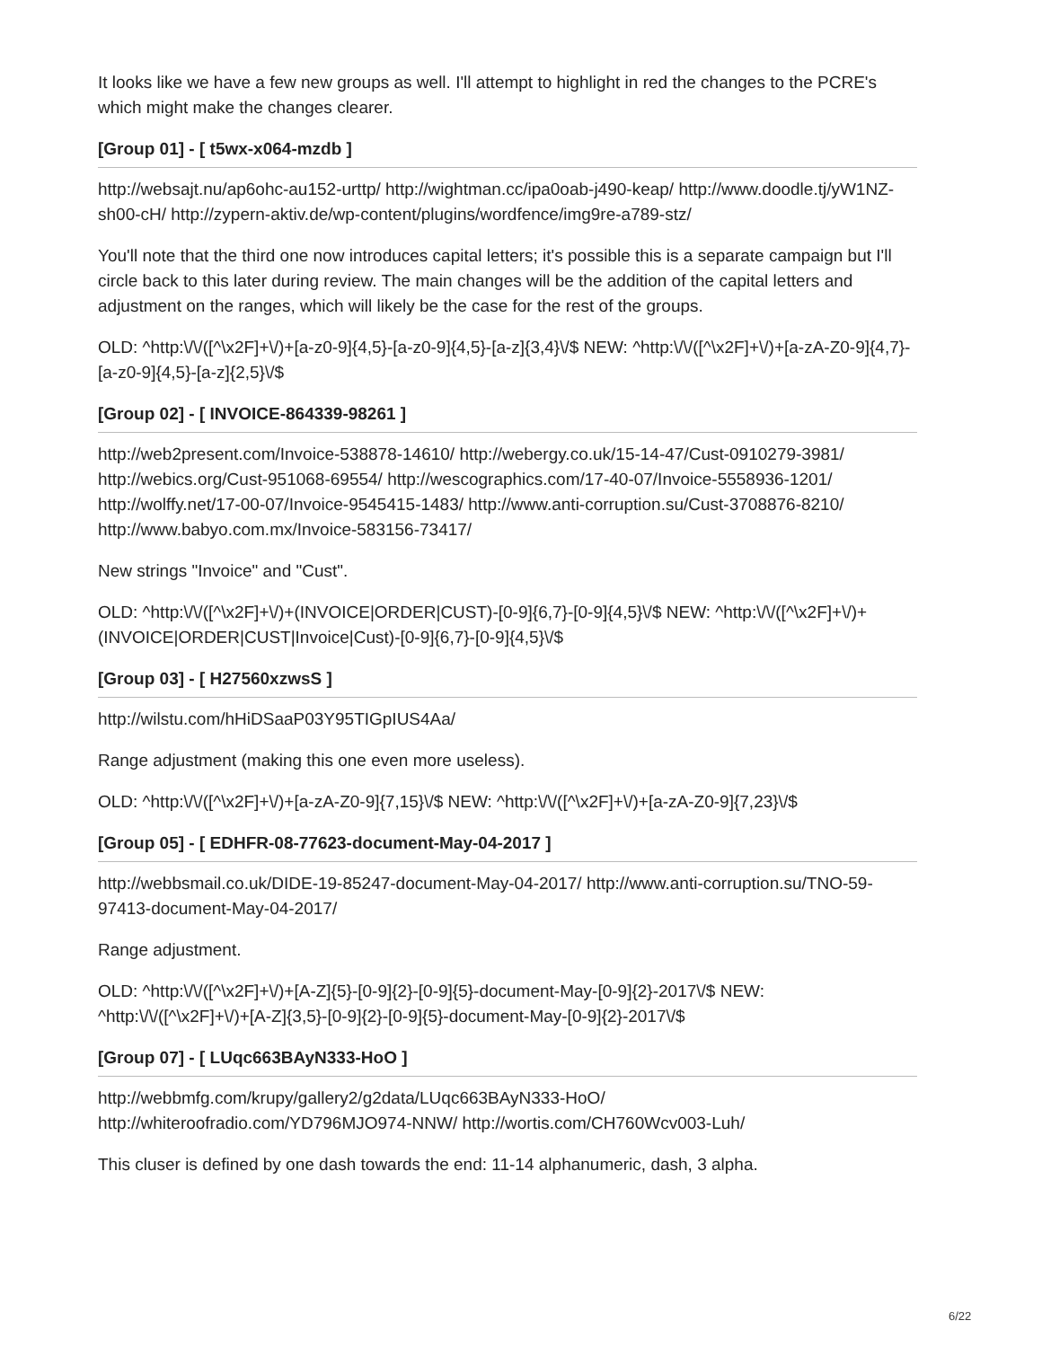It looks like we have a few new groups as well. I'll attempt to highlight in red the changes to the PCRE's which might make the changes clearer.
[Group 01] - [ t5wx-x064-mzdb ]
http://websajt.nu/ap6ohc-au152-urttp/ http://wightman.cc/ipa0oab-j490-keap/ http://www.doodle.tj/yW1NZ-sh00-cH/ http://zypern-aktiv.de/wp-content/plugins/wordfence/img9re-a789-stz/
You'll note that the third one now introduces capital letters; it's possible this is a separate campaign but I'll circle back to this later during review. The main changes will be the addition of the capital letters and adjustment on the ranges, which will likely be the case for the rest of the groups.
OLD: ^http:\/\/([^\x2F]+\/)+[a-z0-9]{4,5}-[a-z0-9]{4,5}-[a-z]{3,4}\/$ NEW: ^http:\/\/([^\x2F]+\/)+[a-zA-Z0-9]{4,7}-[a-z0-9]{4,5}-[a-z]{2,5}\/$
[Group 02] - [ INVOICE-864339-98261 ]
http://web2present.com/Invoice-538878-14610/ http://webergy.co.uk/15-14-47/Cust-0910279-3981/ http://webics.org/Cust-951068-69554/ http://wescographics.com/17-40-07/Invoice-5558936-1201/ http://wolffy.net/17-00-07/Invoice-9545415-1483/ http://www.anti-corruption.su/Cust-3708876-8210/ http://www.babyo.com.mx/Invoice-583156-73417/
New strings "Invoice" and "Cust".
OLD: ^http:\/\/([^\x2F]+\/)+(INVOICE|ORDER|CUST)-[0-9]{6,7}-[0-9]{4,5}\/$ NEW: ^http:\/\/([^\x2F]+\/)+(INVOICE|ORDER|CUST|Invoice|Cust)-[0-9]{6,7}-[0-9]{4,5}\/$
[Group 03] - [ H27560xzwsS ]
http://wilstu.com/hHiDSaaP03Y95TIGpIUS4Aa/
Range adjustment (making this one even more useless).
OLD: ^http:\/\/([^\x2F]+\/)+[a-zA-Z0-9]{7,15}\/$ NEW: ^http:\/\/([^\x2F]+\/)+[a-zA-Z0-9]{7,23}\/$
[Group 05] - [ EDHFR-08-77623-document-May-04-2017 ]
http://webbsmail.co.uk/DIDE-19-85247-document-May-04-2017/ http://www.anti-corruption.su/TNO-59-97413-document-May-04-2017/
Range adjustment.
OLD: ^http:\/\/([^\x2F]+\/)+[A-Z]{5}-[0-9]{2}-[0-9]{5}-document-May-[0-9]{2}-2017\/$ NEW: ^http:\/\/([^\x2F]+\/)+[A-Z]{3,5}-[0-9]{2}-[0-9]{5}-document-May-[0-9]{2}-2017\/$
[Group 07] - [ LUqc663BAyN333-HoO ]
http://webbmfg.com/krupy/gallery2/g2data/LUqc663BAyN333-HoO/ http://whiteroofradio.com/YD796MJO974-NNW/ http://wortis.com/CH760Wcv003-Luh/
This cluser is defined by one dash towards the end: 11-14 alphanumeric, dash, 3 alpha.
6/22